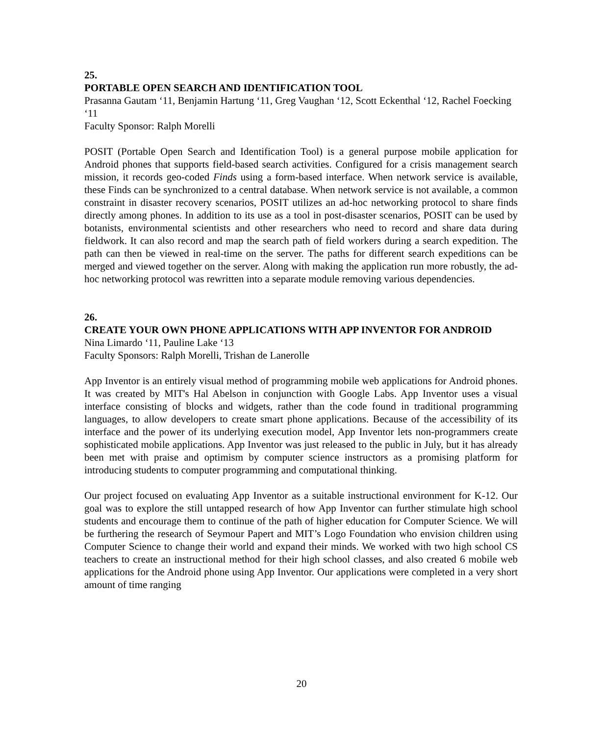25.
PORTABLE OPEN SEARCH AND IDENTIFICATION TOOL
Prasanna Gautam ‘11, Benjamin Hartung ‘11, Greg Vaughan ‘12, Scott Eckenthal ‘12, Rachel Foecking ‘11
Faculty Sponsor: Ralph Morelli
POSIT (Portable Open Search and Identification Tool) is a general purpose mobile application for Android phones that supports field-based search activities. Configured for a crisis management search mission, it records geo-coded Finds using a form-based interface. When network service is available, these Finds can be synchronized to a central database. When network service is not available, a common constraint in disaster recovery scenarios, POSIT utilizes an ad-hoc networking protocol to share finds directly among phones. In addition to its use as a tool in post-disaster scenarios, POSIT can be used by botanists, environmental scientists and other researchers who need to record and share data during fieldwork. It can also record and map the search path of field workers during a search expedition. The path can then be viewed in real-time on the server. The paths for different search expeditions can be merged and viewed together on the server. Along with making the application run more robustly, the ad-hoc networking protocol was rewritten into a separate module removing various dependencies.
26.
CREATE YOUR OWN PHONE APPLICATIONS WITH APP INVENTOR FOR ANDROID
Nina Limardo ‘11, Pauline Lake ‘13
Faculty Sponsors: Ralph Morelli, Trishan de Lanerolle
App Inventor is an entirely visual method of programming mobile web applications for Android phones. It was created by MIT's Hal Abelson in conjunction with Google Labs. App Inventor uses a visual interface consisting of blocks and widgets, rather than the code found in traditional programming languages, to allow developers to create smart phone applications. Because of the accessibility of its interface and the power of its underlying execution model, App Inventor lets non-programmers create sophisticated mobile applications. App Inventor was just released to the public in July, but it has already been met with praise and optimism by computer science instructors as a promising platform for introducing students to computer programming and computational thinking.
Our project focused on evaluating App Inventor as a suitable instructional environment for K-12. Our goal was to explore the still untapped research of how App Inventor can further stimulate high school students and encourage them to continue of the path of higher education for Computer Science. We will be furthering the research of Seymour Papert and MIT’s Logo Foundation who envision children using Computer Science to change their world and expand their minds. We worked with two high school CS teachers to create an instructional method for their high school classes, and also created 6 mobile web applications for the Android phone using App Inventor. Our applications were completed in a very short amount of time ranging
20